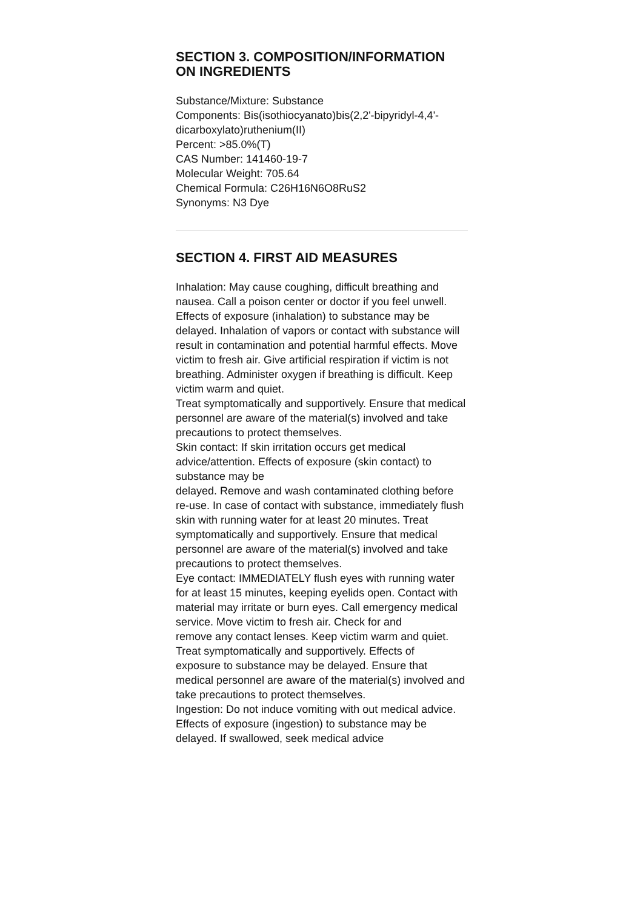SECTION 3. COMPOSITION/INFORMATION ON INGREDIENTS
Substance/Mixture: Substance
Components: Bis(isothiocyanato)bis(2,2'-bipyridyl-4,4'-dicarboxylato)ruthenium(II)
Percent: >85.0%(T)
CAS Number: 141460-19-7
Molecular Weight: 705.64
Chemical Formula: C26H16N6O8RuS2
Synonyms: N3 Dye
SECTION 4. FIRST AID MEASURES
Inhalation: May cause coughing, difficult breathing and nausea. Call a poison center or doctor if you feel unwell.
Effects of exposure (inhalation) to substance may be delayed. Inhalation of vapors or contact with substance will result in contamination and potential harmful effects. Move victim to fresh air. Give artificial respiration if victim is not breathing. Administer oxygen if breathing is difficult. Keep victim warm and quiet.
Treat symptomatically and supportively. Ensure that medical personnel are aware of the material(s) involved and take precautions to protect themselves.
Skin contact: If skin irritation occurs get medical advice/attention. Effects of exposure (skin contact) to substance may be
delayed. Remove and wash contaminated clothing before re-use. In case of contact with substance, immediately flush skin with running water for at least 20 minutes. Treat symptomatically and supportively. Ensure that medical personnel are aware of the material(s) involved and take precautions to protect themselves.
Eye contact: IMMEDIATELY flush eyes with running water for at least 15 minutes, keeping eyelids open. Contact with
material may irritate or burn eyes. Call emergency medical service. Move victim to fresh air. Check for and
remove any contact lenses. Keep victim warm and quiet. Treat symptomatically and supportively. Effects of
exposure to substance may be delayed. Ensure that medical personnel are aware of the material(s) involved and take precautions to protect themselves.
Ingestion: Do not induce vomiting with out medical advice. Effects of exposure (ingestion) to substance may be
delayed. If swallowed, seek medical advice